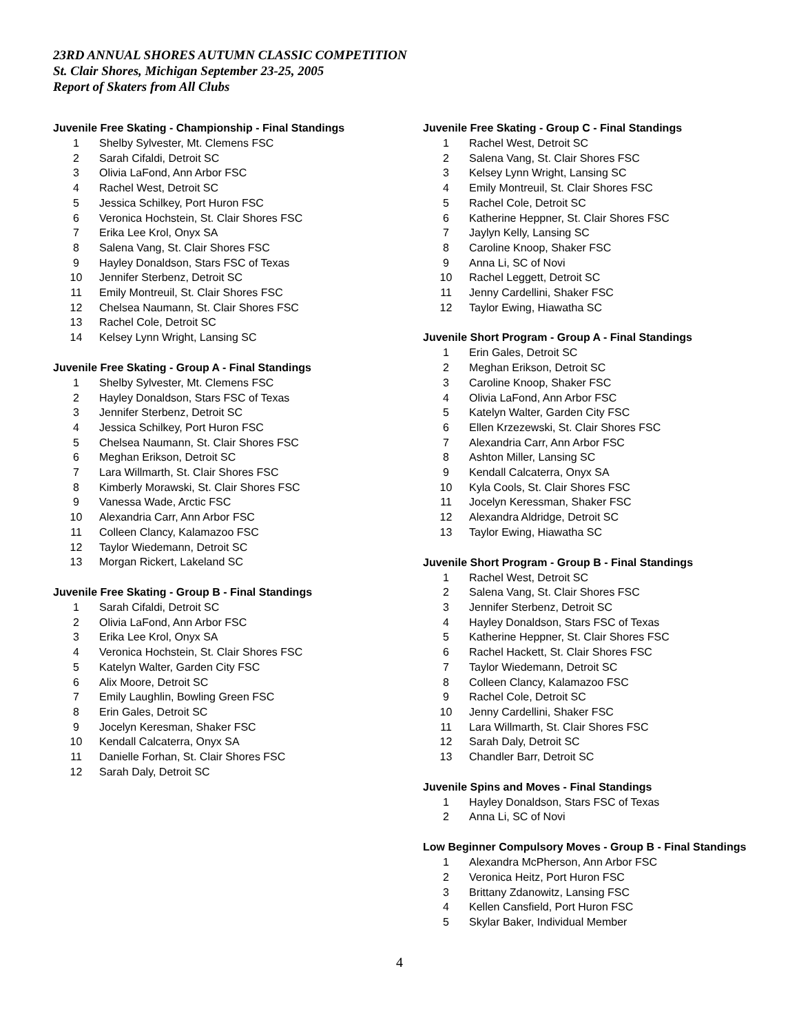23RD ANNUAL SHORES AUTUMN CLASSIC COMPETITION
St. Clair Shores, Michigan September 23-25, 2005
Report of Skaters from All Clubs
Juvenile Free Skating - Championship - Final Standings
| 1 | Shelby Sylvester, Mt. Clemens FSC |
| 2 | Sarah Cifaldi, Detroit SC |
| 3 | Olivia LaFond, Ann Arbor FSC |
| 4 | Rachel West, Detroit SC |
| 5 | Jessica Schilkey, Port Huron FSC |
| 6 | Veronica Hochstein, St. Clair Shores FSC |
| 7 | Erika Lee Krol, Onyx SA |
| 8 | Salena Vang, St. Clair Shores FSC |
| 9 | Hayley Donaldson, Stars FSC of Texas |
| 10 | Jennifer Sterbenz, Detroit SC |
| 11 | Emily Montreuil, St. Clair Shores FSC |
| 12 | Chelsea Naumann, St. Clair Shores FSC |
| 13 | Rachel Cole, Detroit SC |
| 14 | Kelsey Lynn Wright, Lansing SC |
Juvenile Free Skating - Group A - Final Standings
| 1 | Shelby Sylvester, Mt. Clemens FSC |
| 2 | Hayley Donaldson, Stars FSC of Texas |
| 3 | Jennifer Sterbenz, Detroit SC |
| 4 | Jessica Schilkey, Port Huron FSC |
| 5 | Chelsea Naumann, St. Clair Shores FSC |
| 6 | Meghan Erikson, Detroit SC |
| 7 | Lara Willmarth, St. Clair Shores FSC |
| 8 | Kimberly Morawski, St. Clair Shores FSC |
| 9 | Vanessa Wade, Arctic FSC |
| 10 | Alexandria Carr, Ann Arbor FSC |
| 11 | Colleen Clancy, Kalamazoo FSC |
| 12 | Taylor Wiedemann, Detroit SC |
| 13 | Morgan Rickert, Lakeland SC |
Juvenile Free Skating - Group B - Final Standings
| 1 | Sarah Cifaldi, Detroit SC |
| 2 | Olivia LaFond, Ann Arbor FSC |
| 3 | Erika Lee Krol, Onyx SA |
| 4 | Veronica Hochstein, St. Clair Shores FSC |
| 5 | Katelyn Walter, Garden City FSC |
| 6 | Alix Moore, Detroit SC |
| 7 | Emily Laughlin, Bowling Green FSC |
| 8 | Erin Gales, Detroit SC |
| 9 | Jocelyn Keresman, Shaker FSC |
| 10 | Kendall Calcaterra, Onyx SA |
| 11 | Danielle Forhan, St. Clair Shores FSC |
| 12 | Sarah Daly, Detroit SC |
Juvenile Free Skating - Group C - Final Standings
| 1 | Rachel West, Detroit SC |
| 2 | Salena Vang, St. Clair Shores FSC |
| 3 | Kelsey Lynn Wright, Lansing SC |
| 4 | Emily Montreuil, St. Clair Shores FSC |
| 5 | Rachel Cole, Detroit SC |
| 6 | Katherine Heppner, St. Clair Shores FSC |
| 7 | Jaylyn Kelly, Lansing SC |
| 8 | Caroline Knoop, Shaker FSC |
| 9 | Anna Li, SC of Novi |
| 10 | Rachel Leggett, Detroit SC |
| 11 | Jenny Cardellini, Shaker FSC |
| 12 | Taylor Ewing, Hiawatha SC |
Juvenile Short Program - Group A - Final Standings
| 1 | Erin Gales, Detroit SC |
| 2 | Meghan Erikson, Detroit SC |
| 3 | Caroline Knoop, Shaker FSC |
| 4 | Olivia LaFond, Ann Arbor FSC |
| 5 | Katelyn Walter, Garden City FSC |
| 6 | Ellen Krzezewski, St. Clair Shores FSC |
| 7 | Alexandria Carr, Ann Arbor FSC |
| 8 | Ashton Miller, Lansing SC |
| 9 | Kendall Calcaterra, Onyx SA |
| 10 | Kyla Cools, St. Clair Shores FSC |
| 11 | Jocelyn Keressman, Shaker FSC |
| 12 | Alexandra Aldridge, Detroit SC |
| 13 | Taylor Ewing, Hiawatha SC |
Juvenile Short Program - Group B - Final Standings
| 1 | Rachel West, Detroit SC |
| 2 | Salena Vang, St. Clair Shores FSC |
| 3 | Jennifer Sterbenz, Detroit SC |
| 4 | Hayley Donaldson, Stars FSC of Texas |
| 5 | Katherine Heppner, St. Clair Shores FSC |
| 6 | Rachel Hackett, St. Clair Shores FSC |
| 7 | Taylor Wiedemann, Detroit SC |
| 8 | Colleen Clancy, Kalamazoo FSC |
| 9 | Rachel Cole, Detroit SC |
| 10 | Jenny Cardellini, Shaker FSC |
| 11 | Lara Willmarth, St. Clair Shores FSC |
| 12 | Sarah Daly, Detroit SC |
| 13 | Chandler Barr, Detroit SC |
Juvenile Spins and Moves - Final Standings
| 1 | Hayley Donaldson, Stars FSC of Texas |
| 2 | Anna Li, SC of Novi |
Low Beginner Compulsory Moves - Group B - Final Standings
| 1 | Alexandra McPherson, Ann Arbor FSC |
| 2 | Veronica Heitz, Port Huron FSC |
| 3 | Brittany Zdanowitz, Lansing FSC |
| 4 | Kellen Cansfield, Port Huron FSC |
| 5 | Skylar Baker, Individual Member |
4